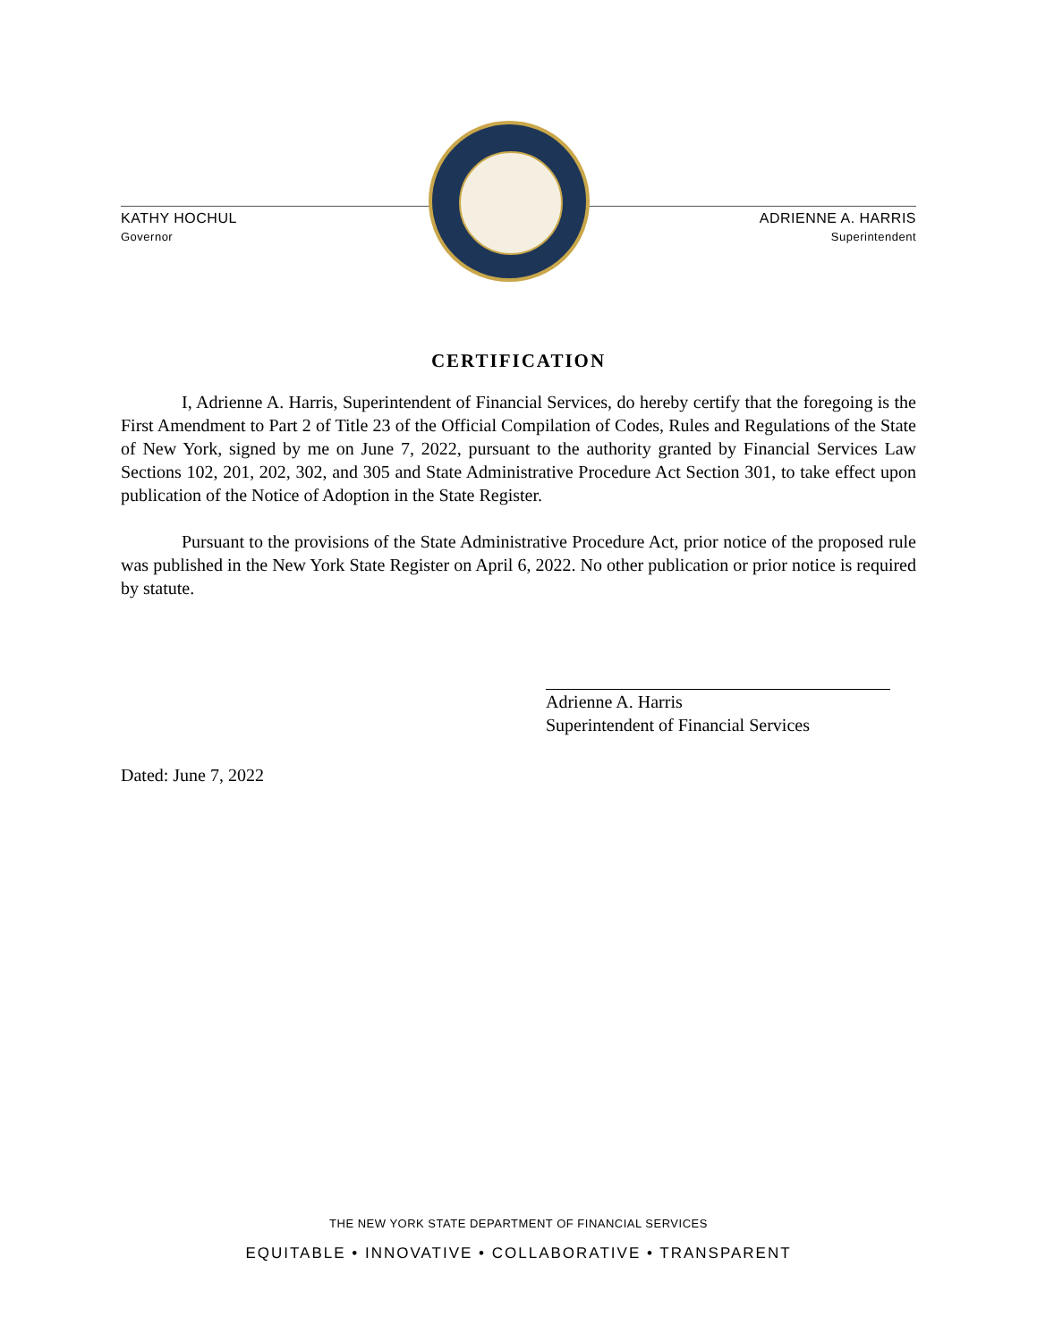KATHY HOCHUL
Governor
ADRIENNE A. HARRIS
Superintendent
CERTIFICATION
I, Adrienne A. Harris, Superintendent of Financial Services, do hereby certify that the foregoing is the First Amendment to Part 2 of Title 23 of the Official Compilation of Codes, Rules and Regulations of the State of New York, signed by me on June 7, 2022, pursuant to the authority granted by Financial Services Law Sections 102, 201, 202, 302, and 305 and State Administrative Procedure Act Section 301, to take effect upon publication of the Notice of Adoption in the State Register.
Pursuant to the provisions of the State Administrative Procedure Act, prior notice of the proposed rule was published in the New York State Register on April 6, 2022. No other publication or prior notice is required by statute.
Adrienne A. Harris
Superintendent of Financial Services
Dated: June 7, 2022
THE NEW YORK STATE DEPARTMENT OF FINANCIAL SERVICES
EQUITABLE • INNOVATIVE • COLLABORATIVE • TRANSPARENT